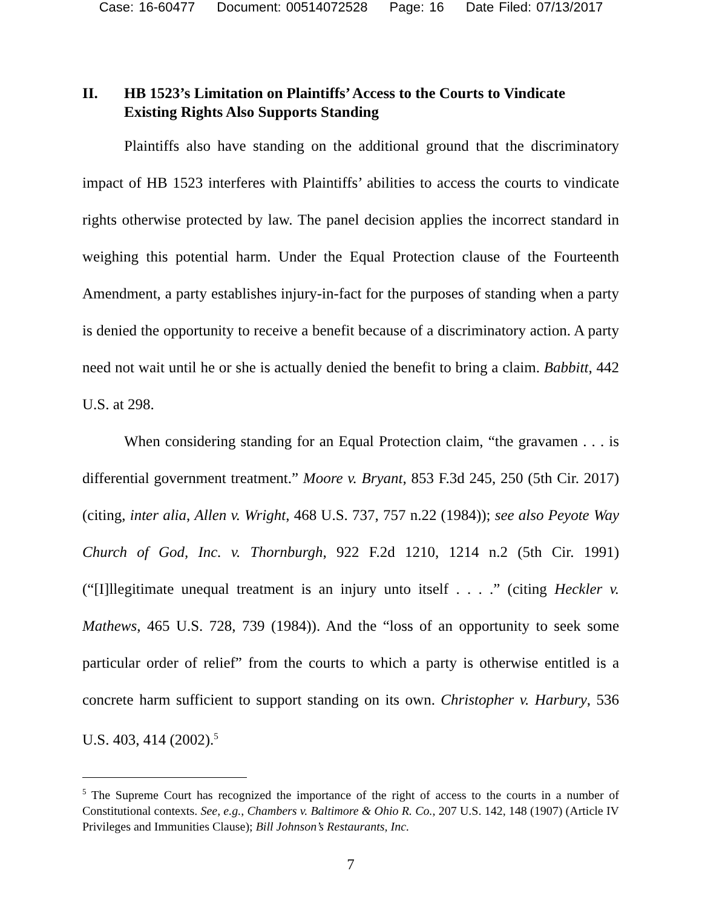Case: 16-60477 Document: 00514072528 Page: 16 Date Filed: 07/13/2017
II. HB 1523’s Limitation on Plaintiffs’ Access to the Courts to Vindicate Existing Rights Also Supports Standing
Plaintiffs also have standing on the additional ground that the discriminatory impact of HB 1523 interferes with Plaintiffs’ abilities to access the courts to vindicate rights otherwise protected by law. The panel decision applies the incorrect standard in weighing this potential harm. Under the Equal Protection clause of the Fourteenth Amendment, a party establishes injury-in-fact for the purposes of standing when a party is denied the opportunity to receive a benefit because of a discriminatory action. A party need not wait until he or she is actually denied the benefit to bring a claim. Babbitt, 442 U.S. at 298.
When considering standing for an Equal Protection claim, “the gravamen . . . is differential government treatment.” Moore v. Bryant, 853 F.3d 245, 250 (5th Cir. 2017) (citing, inter alia, Allen v. Wright, 468 U.S. 737, 757 n.22 (1984)); see also Peyote Way Church of God, Inc. v. Thornburgh, 922 F.2d 1210, 1214 n.2 (5th Cir. 1991) (“[I]llegitimate unequal treatment is an injury unto itself . . . .” (citing Heckler v. Mathews, 465 U.S. 728, 739 (1984)). And the “loss of an opportunity to seek some particular order of relief” from the courts to which a party is otherwise entitled is a concrete harm sufficient to support standing on its own. Christopher v. Harbury, 536 U.S. 403, 414 (2002).<sup>5</sup>
<sup>5</sup> The Supreme Court has recognized the importance of the right of access to the courts in a number of Constitutional contexts. See, e.g., Chambers v. Baltimore & Ohio R. Co., 207 U.S. 142, 148 (1907) (Article IV Privileges and Immunities Clause); Bill Johnson’s Restaurants, Inc.
7